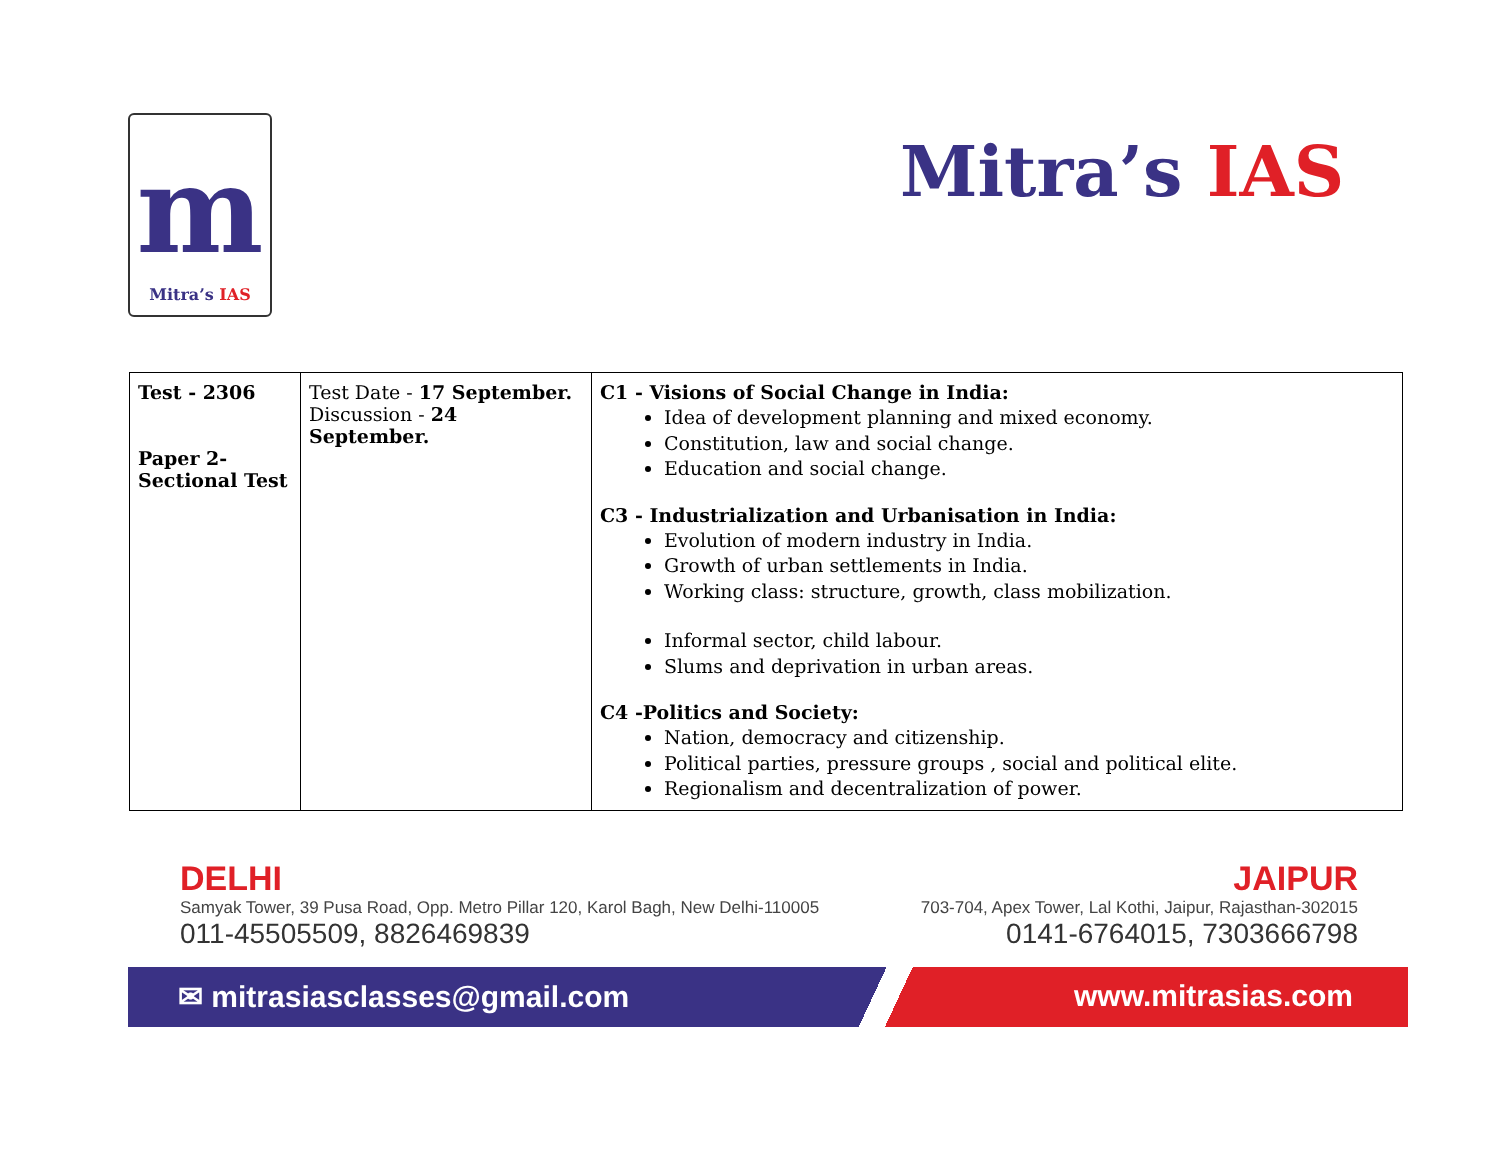m
Mitra’s IAS
Mitra’s IAS
| Test - 2306 Paper 2- Sectional Test | Test Date - 17 September. Discussion - 24 September. | C1 - Visions of Social Change in India: Idea of development planning and mixed economy. Constitution, law and social change. Education and social change. C3 - Industrialization and Urbanisation in India: Evolution of modern industry in India. Growth of urban settlements in India. Working class: structure, growth, class mobilization. Informal sector, child labour. Slums and deprivation in urban areas. C4 -Politics and Society: Nation, democracy and citizenship. Political parties, pressure groups , social and political elite. Regionalism and decentralization of power. |
DELHI
Samyak Tower, 39 Pusa Road, Opp. Metro Pillar 120, Karol Bagh, New Delhi-110005
011-45505509, 8826469839
JAIPUR
703-704, Apex Tower, Lal Kothi, Jaipur, Rajasthan-302015
0141-6764015, 7303666798
✉ mitrasiasclasses@gmail.com www.mitrasias.com